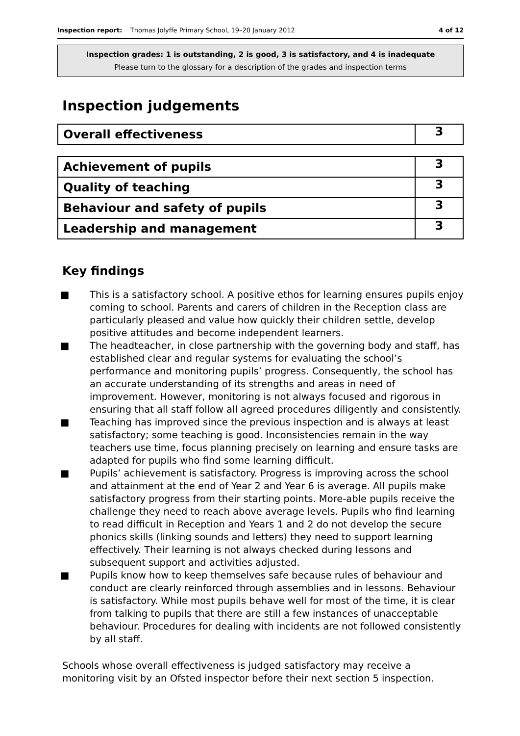Inspection report: Thomas Jolyffe Primary School, 19–20 January 2012 4 of 12
Inspection grades: 1 is outstanding, 2 is good, 3 is satisfactory, and 4 is inadequate
Please turn to the glossary for a description of the grades and inspection terms
Inspection judgements
| Overall effectiveness | 3 |
| Achievement of pupils | 3 |
| Quality of teaching | 3 |
| Behaviour and safety of pupils | 3 |
| Leadership and management | 3 |
Key findings
■ This is a satisfactory school. A positive ethos for learning ensures pupils enjoy coming to school. Parents and carers of children in the Reception class are particularly pleased and value how quickly their children settle, develop positive attitudes and become independent learners.
■ The headteacher, in close partnership with the governing body and staff, has established clear and regular systems for evaluating the school’s performance and monitoring pupils’ progress. Consequently, the school has an accurate understanding of its strengths and areas in need of improvement. However, monitoring is not always focused and rigorous in ensuring that all staff follow all agreed procedures diligently and consistently.
■ Teaching has improved since the previous inspection and is always at least satisfactory; some teaching is good. Inconsistencies remain in the way teachers use time, focus planning precisely on learning and ensure tasks are adapted for pupils who find some learning difficult.
■ Pupils’ achievement is satisfactory. Progress is improving across the school and attainment at the end of Year 2 and Year 6 is average. All pupils make satisfactory progress from their starting points. More-able pupils receive the challenge they need to reach above average levels. Pupils who find learning to read difficult in Reception and Years 1 and 2 do not develop the secure phonics skills (linking sounds and letters) they need to support learning effectively. Their learning is not always checked during lessons and subsequent support and activities adjusted.
■ Pupils know how to keep themselves safe because rules of behaviour and conduct are clearly reinforced through assemblies and in lessons. Behaviour is satisfactory. While most pupils behave well for most of the time, it is clear from talking to pupils that there are still a few instances of unacceptable behaviour. Procedures for dealing with incidents are not followed consistently by all staff.
Schools whose overall effectiveness is judged satisfactory may receive a monitoring visit by an Ofsted inspector before their next section 5 inspection.